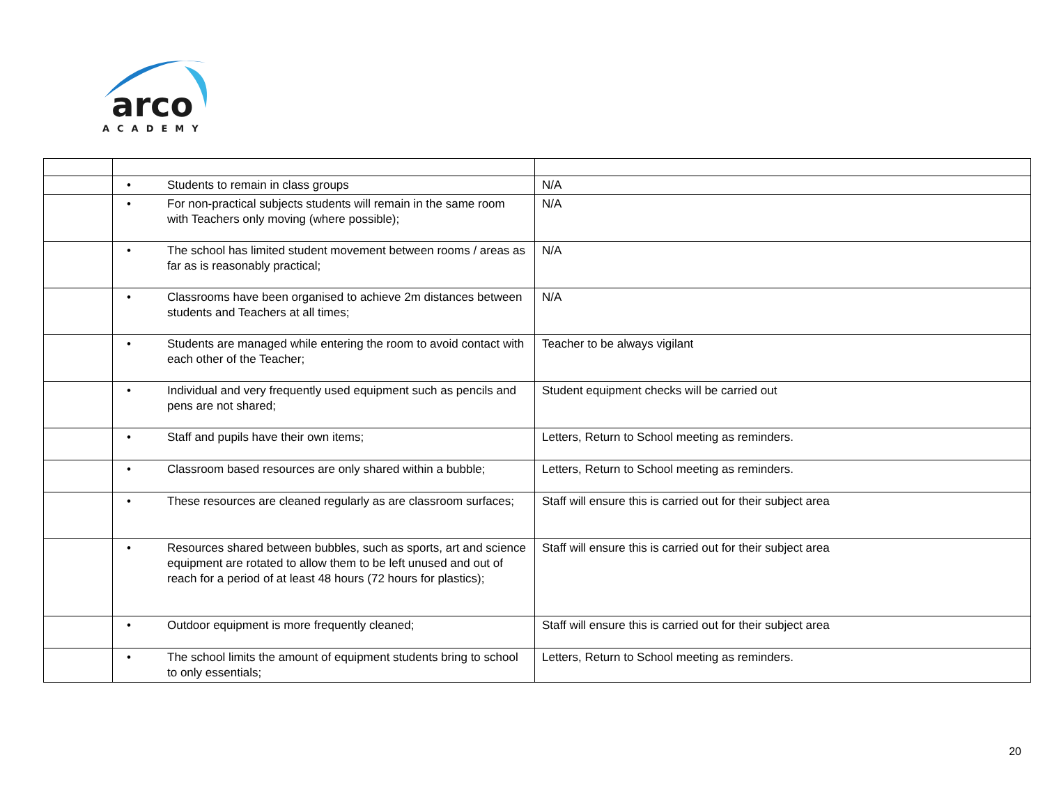arco
ACADEMY
| | • Students to remain in class groups | N/A |
| | • For non-practical subjects students will remain in the same room with Teachers only moving (where possible); | N/A |
| | • The school has limited student movement between rooms / areas as far as is reasonably practical; | N/A |
| | • Classrooms have been organised to achieve 2m distances between students and Teachers at all times; | N/A |
| | • Students are managed while entering the room to avoid contact with each other of the Teacher; | Teacher to be always vigilant |
| | • Individual and very frequently used equipment such as pencils and pens are not shared; | Student equipment checks will be carried out |
| | • Staff and pupils have their own items; | Letters, Return to School meeting as reminders. |
| | • Classroom based resources are only shared within a bubble; | Letters, Return to School meeting as reminders. |
| | • These resources are cleaned regularly as are classroom surfaces; | Staff will ensure this is carried out for their subject area |
| | • Resources shared between bubbles, such as sports, art and science equipment are rotated to allow them to be left unused and out of reach for a period of at least 48 hours (72 hours for plastics); | Staff will ensure this is carried out for their subject area |
| | • Outdoor equipment is more frequently cleaned; | Staff will ensure this is carried out for their subject area |
| | • The school limits the amount of equipment students bring to school to only essentials; | Letters, Return to School meeting as reminders. |
20